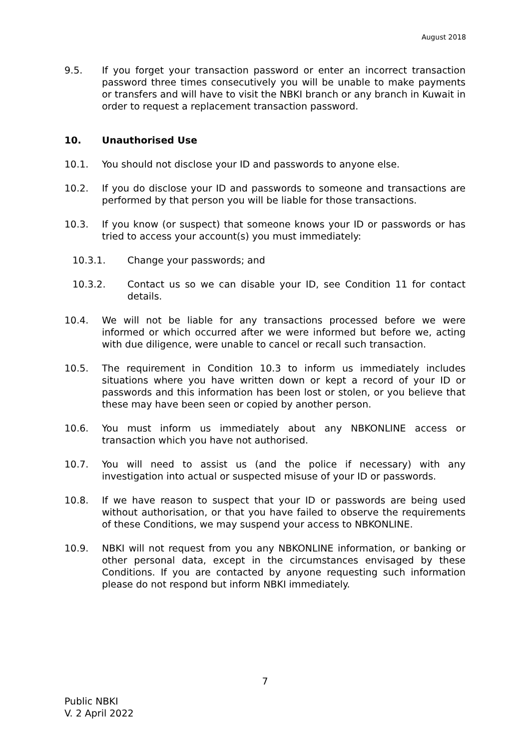August 2018
9.5. If you forget your transaction password or enter an incorrect transaction password three times consecutively you will be unable to make payments or transfers and will have to visit the NBKI branch or any branch in Kuwait in order to request a replacement transaction password.
10. Unauthorised Use
10.1. You should not disclose your ID and passwords to anyone else.
10.2. If you do disclose your ID and passwords to someone and transactions are performed by that person you will be liable for those transactions.
10.3. If you know (or suspect) that someone knows your ID or passwords or has tried to access your account(s) you must immediately:
10.3.1. Change your passwords; and
10.3.2. Contact us so we can disable your ID, see Condition 11 for contact details.
10.4. We will not be liable for any transactions processed before we were informed or which occurred after we were informed but before we, acting with due diligence, were unable to cancel or recall such transaction.
10.5. The requirement in Condition 10.3 to inform us immediately includes situations where you have written down or kept a record of your ID or passwords and this information has been lost or stolen, or you believe that these may have been seen or copied by another person.
10.6. You must inform us immediately about any NBKONLINE access or transaction which you have not authorised.
10.7. You will need to assist us (and the police if necessary) with any investigation into actual or suspected misuse of your ID or passwords.
10.8. If we have reason to suspect that your ID or passwords are being used without authorisation, or that you have failed to observe the requirements of these Conditions, we may suspend your access to NBKONLINE.
10.9. NBKI will not request from you any NBKONLINE information, or banking or other personal data, except in the circumstances envisaged by these Conditions. If you are contacted by anyone requesting such information please do not respond but inform NBKI immediately.
7
Public NBKI
V. 2 April 2022